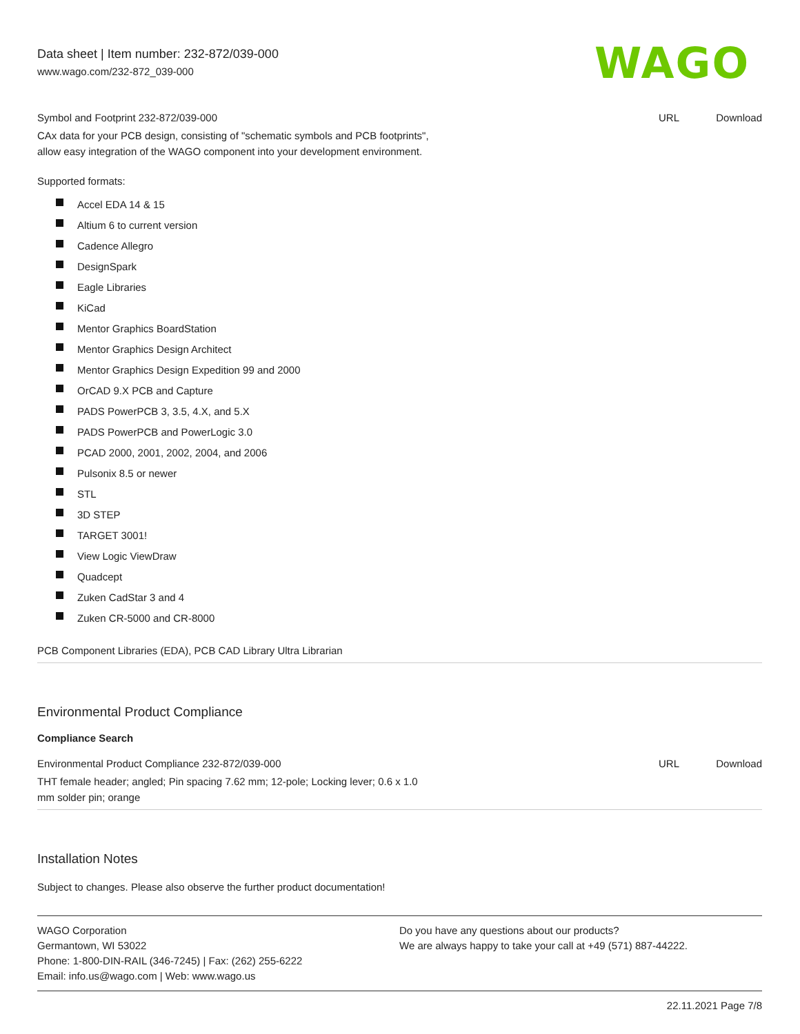Data sheet | Item number: 232-872/039-000
www.wago.com/232-872_039-000
WAGO
Symbol and Footprint 232-872/039-000 URL Download
CAx data for your PCB design, consisting of "schematic symbols and PCB footprints",
allow easy integration of the WAGO component into your development environment.
Supported formats:
Accel EDA 14 & 15
Altium 6 to current version
Cadence Allegro
DesignSpark
Eagle Libraries
KiCad
Mentor Graphics BoardStation
Mentor Graphics Design Architect
Mentor Graphics Design Expedition 99 and 2000
OrCAD 9.X PCB and Capture
PADS PowerPCB 3, 3.5, 4.X, and 5.X
PADS PowerPCB and PowerLogic 3.0
PCAD 2000, 2001, 2002, 2004, and 2006
Pulsonix 8.5 or newer
STL
3D STEP
TARGET 3001!
View Logic ViewDraw
Quadcept
Zuken CadStar 3 and 4
Zuken CR-5000 and CR-8000
PCB Component Libraries (EDA), PCB CAD Library Ultra Librarian
Environmental Product Compliance
Compliance Search
Environmental Product Compliance 232-872/039-000 URL Download
THT female header; angled; Pin spacing 7.62 mm; 12-pole; Locking lever; 0.6 x 1.0
mm solder pin; orange
Installation Notes
Subject to changes. Please also observe the further product documentation!
WAGO Corporation
Germantown, WI 53022
Phone: 1-800-DIN-RAIL (346-7245) | Fax: (262) 255-6222
Email: info.us@wago.com | Web: www.wago.us
Do you have any questions about our products?
We are always happy to take your call at +49 (571) 887-44222.
22.11.2021 Page 7/8